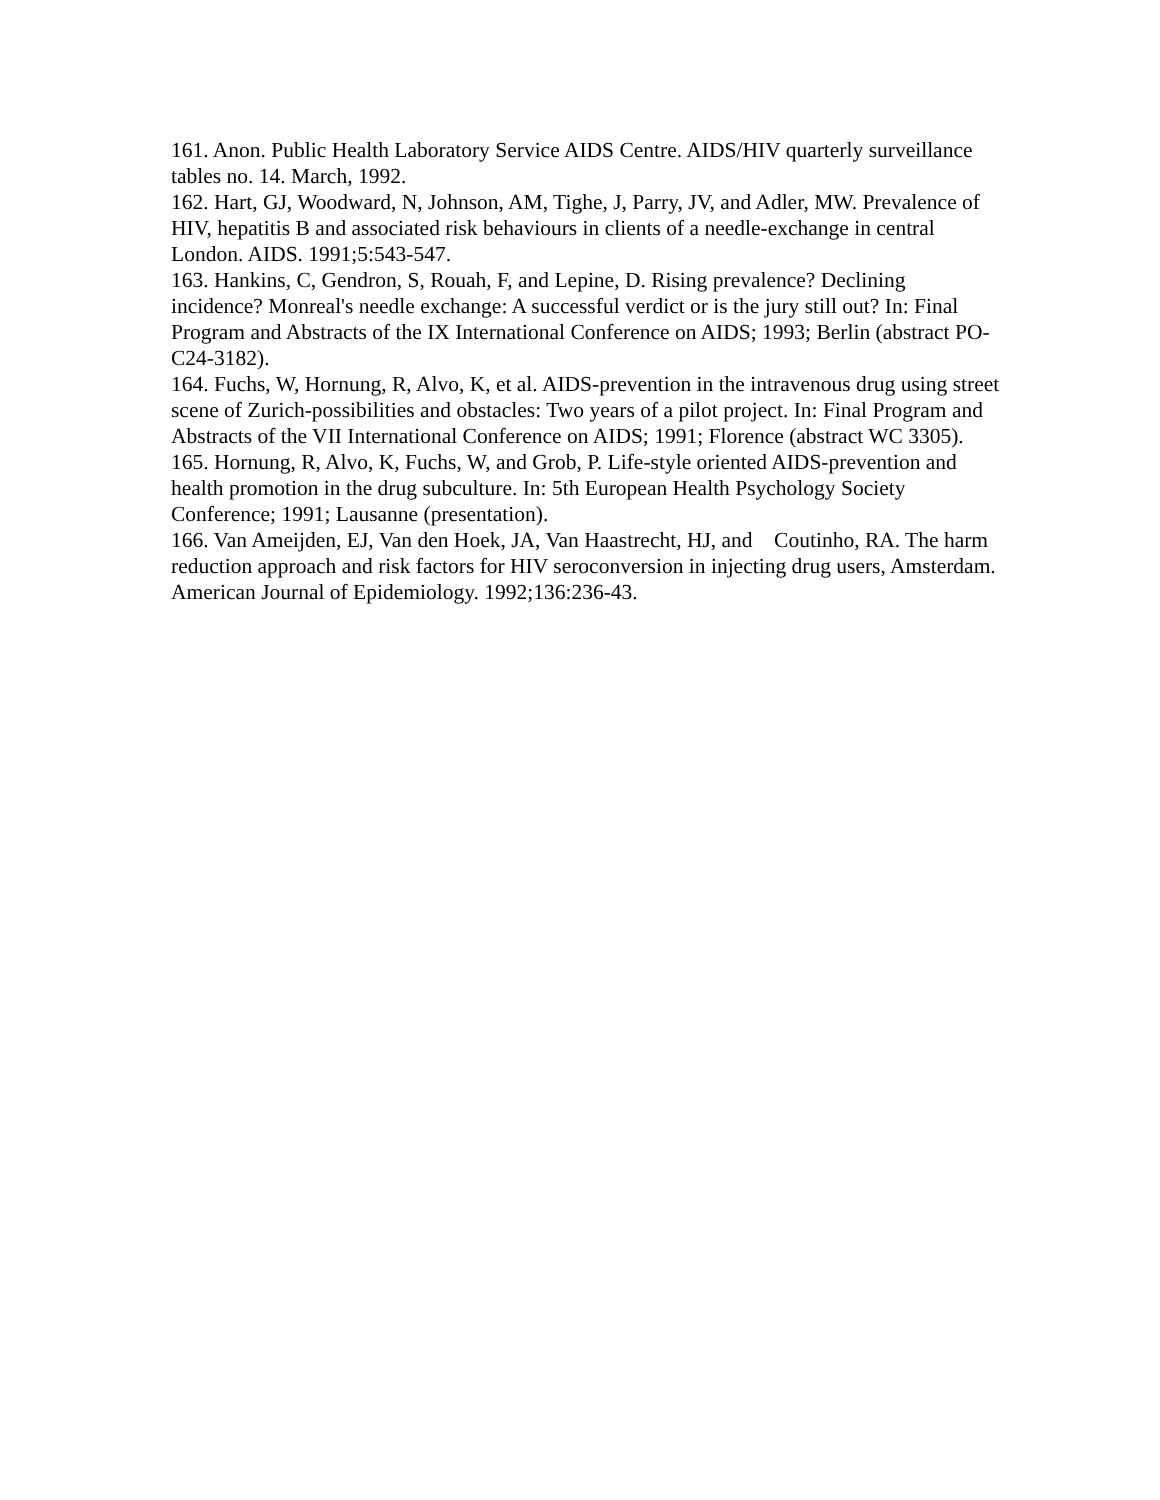161. Anon. Public Health Laboratory Service AIDS Centre. AIDS/HIV quarterly surveillance tables no. 14. March, 1992.
162. Hart, GJ, Woodward, N, Johnson, AM, Tighe, J, Parry, JV, and Adler, MW. Prevalence of HIV, hepatitis B and associated risk behaviours in clients of a needle-exchange in central London. AIDS. 1991;5:543-547.
163. Hankins, C, Gendron, S, Rouah, F, and Lepine, D. Rising prevalence? Declining incidence? Monreal's needle exchange: A successful verdict or is the jury still out? In: Final Program and Abstracts of the IX International Conference on AIDS; 1993; Berlin (abstract PO-C24-3182).
164. Fuchs, W, Hornung, R, Alvo, K, et al. AIDS-prevention in the intravenous drug using street scene of Zurich-possibilities and obstacles: Two years of a pilot project. In: Final Program and Abstracts of the VII International Conference on AIDS; 1991; Florence (abstract WC 3305).
165. Hornung, R, Alvo, K, Fuchs, W, and Grob, P. Life-style oriented AIDS-prevention and health promotion in the drug subculture. In: 5th European Health Psychology Society Conference; 1991; Lausanne (presentation).
166. Van Ameijden, EJ, Van den Hoek, JA, Van Haastrecht, HJ, and Coutinho, RA. The harm reduction approach and risk factors for HIV seroconversion in injecting drug users, Amsterdam. American Journal of Epidemiology. 1992;136:236-43.